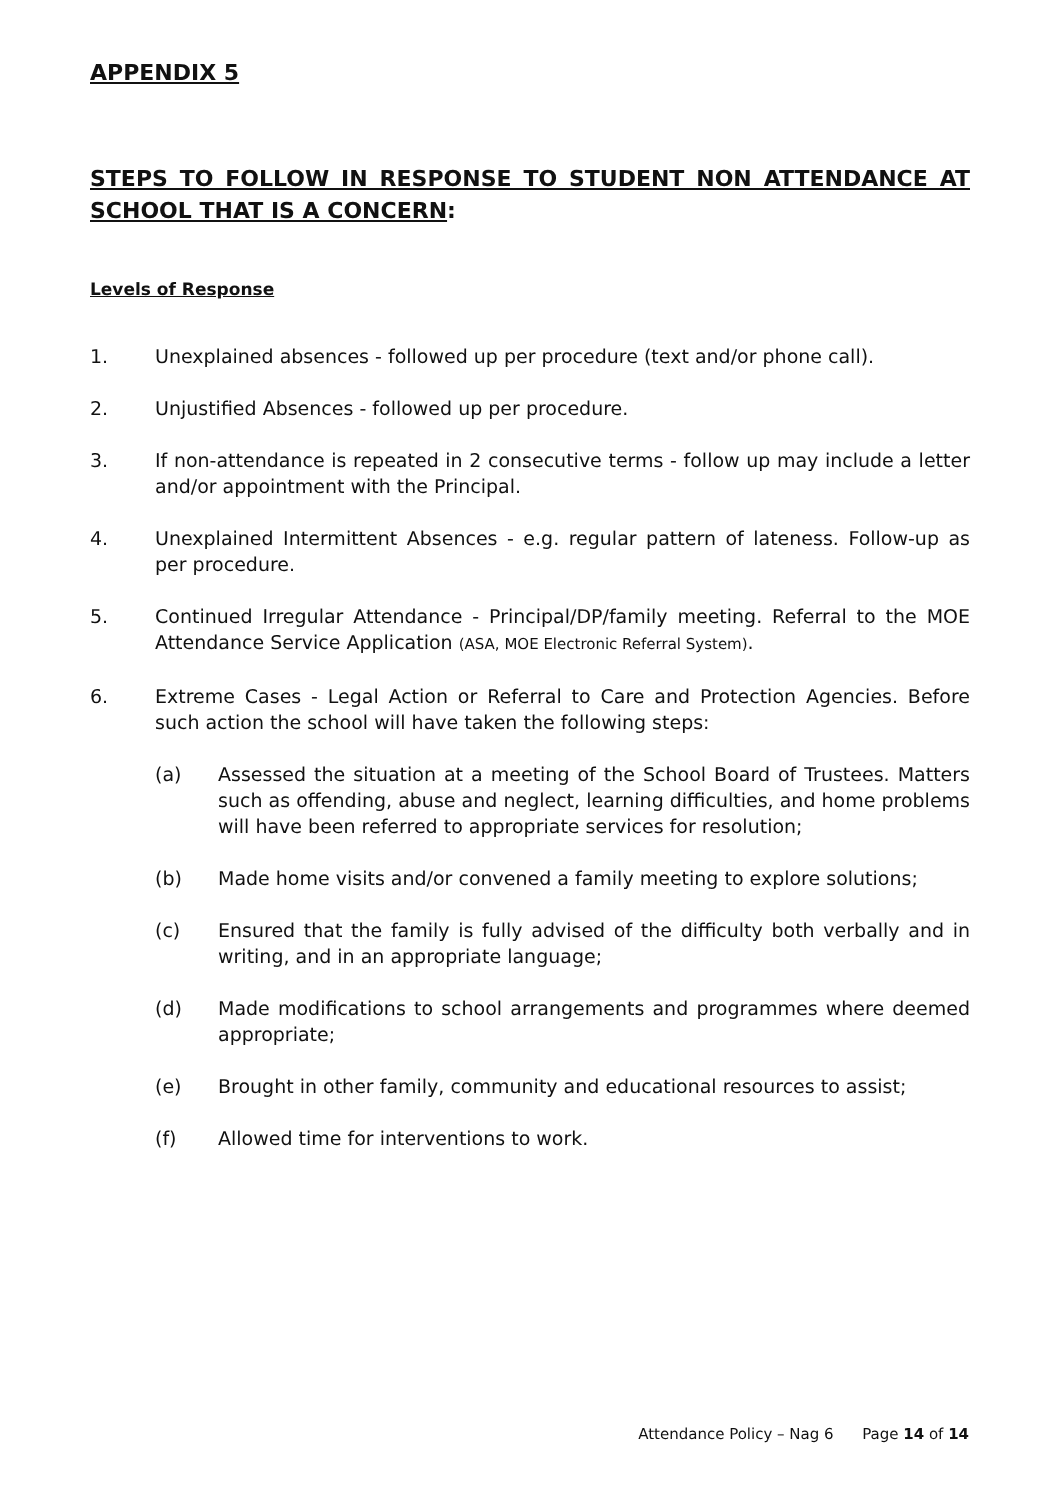APPENDIX 5
STEPS TO FOLLOW IN RESPONSE TO STUDENT NON ATTENDANCE AT SCHOOL THAT IS A CONCERN:
Levels of Response
1. Unexplained absences - followed up per procedure (text and/or phone call).
2. Unjustified Absences - followed up per procedure.
3. If non-attendance is repeated in 2 consecutive terms - follow up may include a letter and/or appointment with the Principal.
4. Unexplained Intermittent Absences - e.g. regular pattern of lateness. Follow-up as per procedure.
5. Continued Irregular Attendance - Principal/DP/family meeting. Referral to the MOE Attendance Service Application (ASA, MOE Electronic Referral System).
6. Extreme Cases - Legal Action or Referral to Care and Protection Agencies. Before such action the school will have taken the following steps:
(a) Assessed the situation at a meeting of the School Board of Trustees. Matters such as offending, abuse and neglect, learning difficulties, and home problems will have been referred to appropriate services for resolution;
(b) Made home visits and/or convened a family meeting to explore solutions;
(c) Ensured that the family is fully advised of the difficulty both verbally and in writing, and in an appropriate language;
(d) Made modifications to school arrangements and programmes where deemed appropriate;
(e) Brought in other family, community and educational resources to assist;
(f) Allowed time for interventions to work.
Attendance Policy – Nag 6 Page 14 of 14